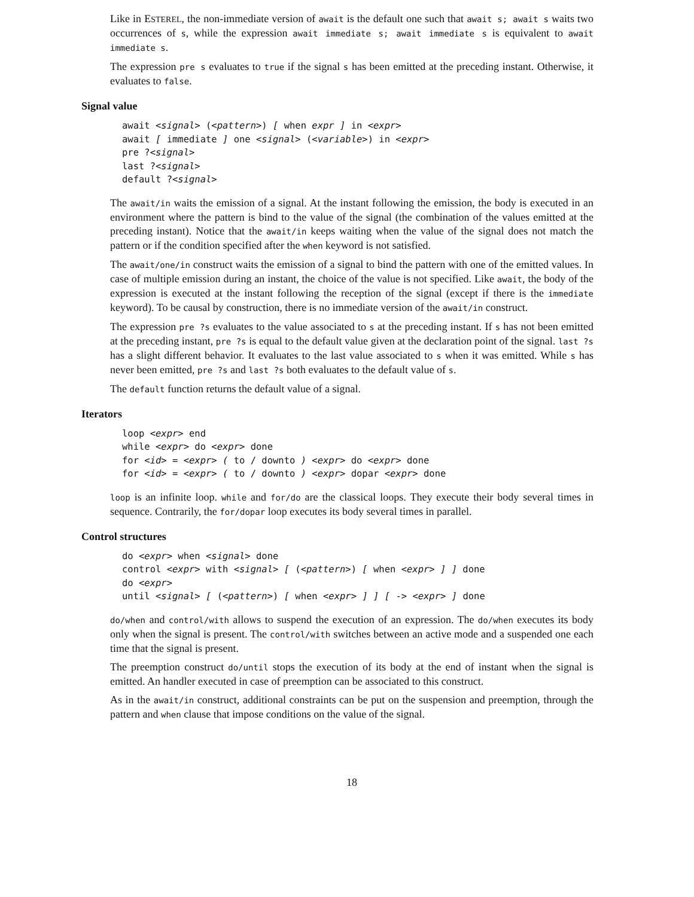Like in ESTEREL, the non-immediate version of await is the default one such that await s; await s waits two occurrences of s, while the expression await immediate s; await immediate s is equivalent to await immediate s.
The expression pre s evaluates to true if the signal s has been emitted at the preceding instant. Otherwise, it evaluates to false.
Signal value
await <signal> (<pattern>) [ when expr ] in <expr>
await [ immediate ] one <signal> (<variable>) in <expr>
pre ?<signal>
last ?<signal>
default ?<signal>
The await/in waits the emission of a signal. At the instant following the emission, the body is executed in an environment where the pattern is bind to the value of the signal (the combination of the values emitted at the preceding instant). Notice that the await/in keeps waiting when the value of the signal does not match the pattern or if the condition specified after the when keyword is not satisfied.
The await/one/in construct waits the emission of a signal to bind the pattern with one of the emitted values. In case of multiple emission during an instant, the choice of the value is not specified. Like await, the body of the expression is executed at the instant following the reception of the signal (except if there is the immediate keyword). To be causal by construction, there is no immediate version of the await/in construct.
The expression pre ?s evaluates to the value associated to s at the preceding instant. If s has not been emitted at the preceding instant, pre ?s is equal to the default value given at the declaration point of the signal. last ?s has a slight different behavior. It evaluates to the last value associated to s when it was emitted. While s has never been emitted, pre ?s and last ?s both evaluates to the default value of s.
The default function returns the default value of a signal.
Iterators
loop <expr> end
while <expr> do <expr> done
for <id> = <expr> ( to / downto ) <expr> do <expr> done
for <id> = <expr> ( to / downto ) <expr> dopar <expr> done
loop is an infinite loop. while and for/do are the classical loops. They execute their body several times in sequence. Contrarily, the for/dopar loop executes its body several times in parallel.
Control structures
do <expr> when <signal> done
control <expr> with <signal> [ (<pattern>) [ when <expr> ] ] done
do <expr>
until <signal> [ (<pattern>) [ when <expr> ] ] [ -> <expr> ] done
do/when and control/with allows to suspend the execution of an expression. The do/when executes its body only when the signal is present. The control/with switches between an active mode and a suspended one each time that the signal is present.
The preemption construct do/until stops the execution of its body at the end of instant when the signal is emitted. An handler executed in case of preemption can be associated to this construct.
As in the await/in construct, additional constraints can be put on the suspension and preemption, through the pattern and when clause that impose conditions on the value of the signal.
18